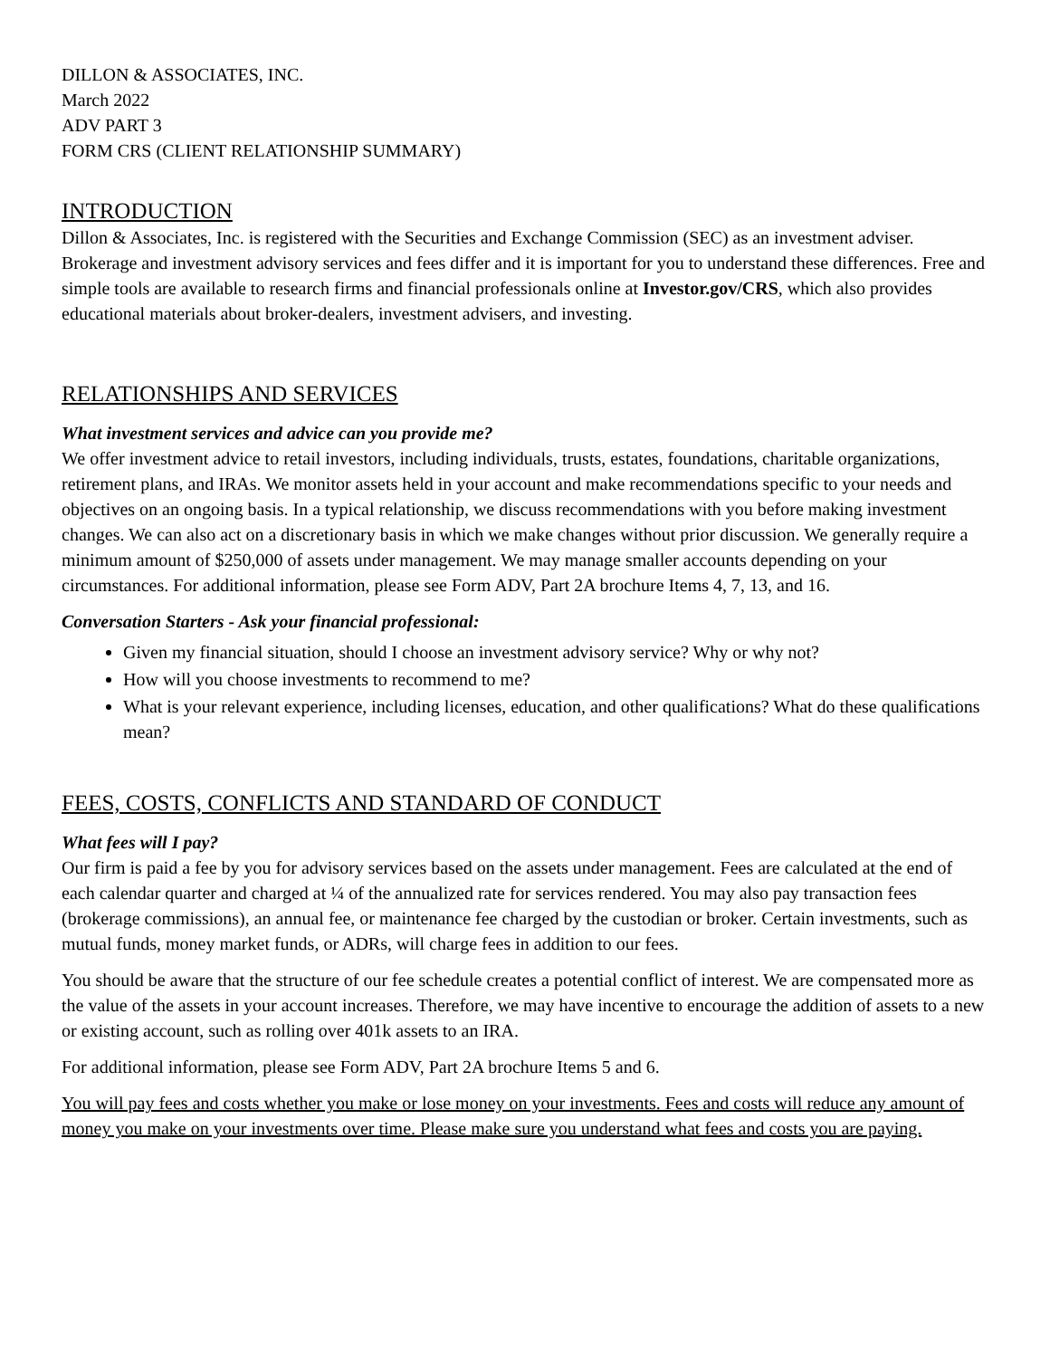DILLON & ASSOCIATES, INC.
March 2022
ADV PART 3
FORM CRS (CLIENT RELATIONSHIP SUMMARY)
INTRODUCTION
Dillon & Associates, Inc. is registered with the Securities and Exchange Commission (SEC) as an investment adviser. Brokerage and investment advisory services and fees differ and it is important for you to understand these differences. Free and simple tools are available to research firms and financial professionals online at Investor.gov/CRS, which also provides educational materials about broker-dealers, investment advisers, and investing.
RELATIONSHIPS AND SERVICES
What investment services and advice can you provide me?
We offer investment advice to retail investors, including individuals, trusts, estates, foundations, charitable organizations, retirement plans, and IRAs. We monitor assets held in your account and make recommendations specific to your needs and objectives on an ongoing basis. In a typical relationship, we discuss recommendations with you before making investment changes. We can also act on a discretionary basis in which we make changes without prior discussion. We generally require a minimum amount of $250,000 of assets under management. We may manage smaller accounts depending on your circumstances. For additional information, please see Form ADV, Part 2A brochure Items 4, 7, 13, and 16.
Conversation Starters - Ask your financial professional:
Given my financial situation, should I choose an investment advisory service? Why or why not?
How will you choose investments to recommend to me?
What is your relevant experience, including licenses, education, and other qualifications? What do these qualifications mean?
FEES, COSTS, CONFLICTS AND STANDARD OF CONDUCT
What fees will I pay?
Our firm is paid a fee by you for advisory services based on the assets under management. Fees are calculated at the end of each calendar quarter and charged at ¼ of the annualized rate for services rendered. You may also pay transaction fees (brokerage commissions), an annual fee, or maintenance fee charged by the custodian or broker. Certain investments, such as mutual funds, money market funds, or ADRs, will charge fees in addition to our fees.
You should be aware that the structure of our fee schedule creates a potential conflict of interest. We are compensated more as the value of the assets in your account increases. Therefore, we may have incentive to encourage the addition of assets to a new or existing account, such as rolling over 401k assets to an IRA.
For additional information, please see Form ADV, Part 2A brochure Items 5 and 6.
You will pay fees and costs whether you make or lose money on your investments. Fees and costs will reduce any amount of money you make on your investments over time. Please make sure you understand what fees and costs you are paying.